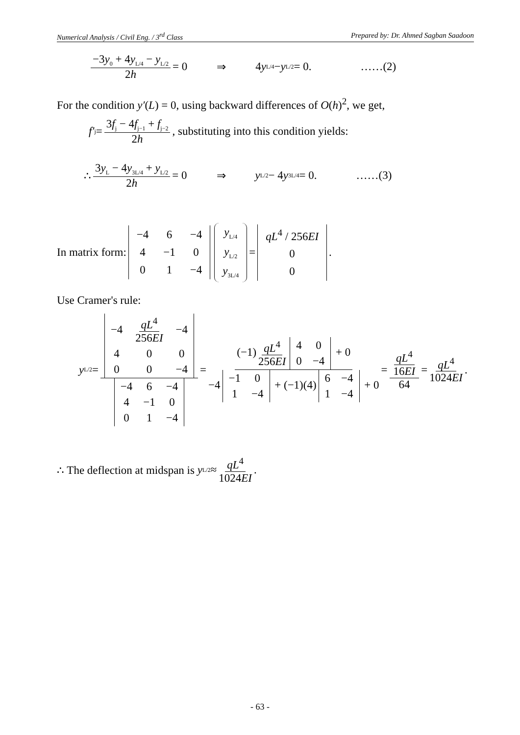Numerical Analysis / Civil Eng. / 3<sup>rd</sup> Class Prepared by: Dr. Ahmed Sagban Saadoon
−3y<sub>0</sub> + 4y<sub>L/4</sub> − y<sub>L/2</sub> 2h = 0 ⇒ 4 y<sub>L/4</sub> − y<sub>L/2</sub> = 0. ……(2)
For the condition y′(L) = 0, using backward differences of O(h)<sup>2</sup>, we get,
f′<sub>j</sub> = 3f<sub>j</sub> − 4f<sub>j−1</sub> + f<sub>j−2</sub> 2h, substituting into this condition yields:
∴ 3y<sub>L</sub> − 4y<sub>3L/4</sub> + y<sub>L/2</sub> 2h = 0 ⇒ y<sub>L/2</sub> − 4 y<sub>3L/4</sub> = 0. ……(3)
In matrix form:
| −4 | 6 | −4 |
| 4 | −1 | 0 |
| 0 | 1 | −4 |
| y<sub>L/4</sub> |
| y<sub>L/2</sub> |
| y<sub>3L/4</sub> |
=
| qL<sup>4</sup> / 256 EI |
| 0 |
| 0 |
.
Use Cramer's rule:
y<sub>L/2</sub> =
| −4 | qL<sup>4</sup> 256 EI | −4 |
| 4 | 0 | 0 |
| 0 | 0 | −4 |
| −4 | 6 | −4 |
| 4 | −1 | 0 |
| 0 | 1 | −4 |
= (−1) qL<sup>4</sup> 256EI
| 4 | 0 |
| 0 | −4 |
+ 0 −4
| −1 | 0 |
| 1 | −4 |
+ (−1)(4)
| 6 | −4 |
| 1 | −4 |
+ 0 = qL<sup>4</sup> 16EI 64 = qL<sup>4</sup> 1024EI.
∴ The deflection at midspan is y<sub>L/2</sub> ≈ qL<sup>4</sup> 1024EI.
- 63 -